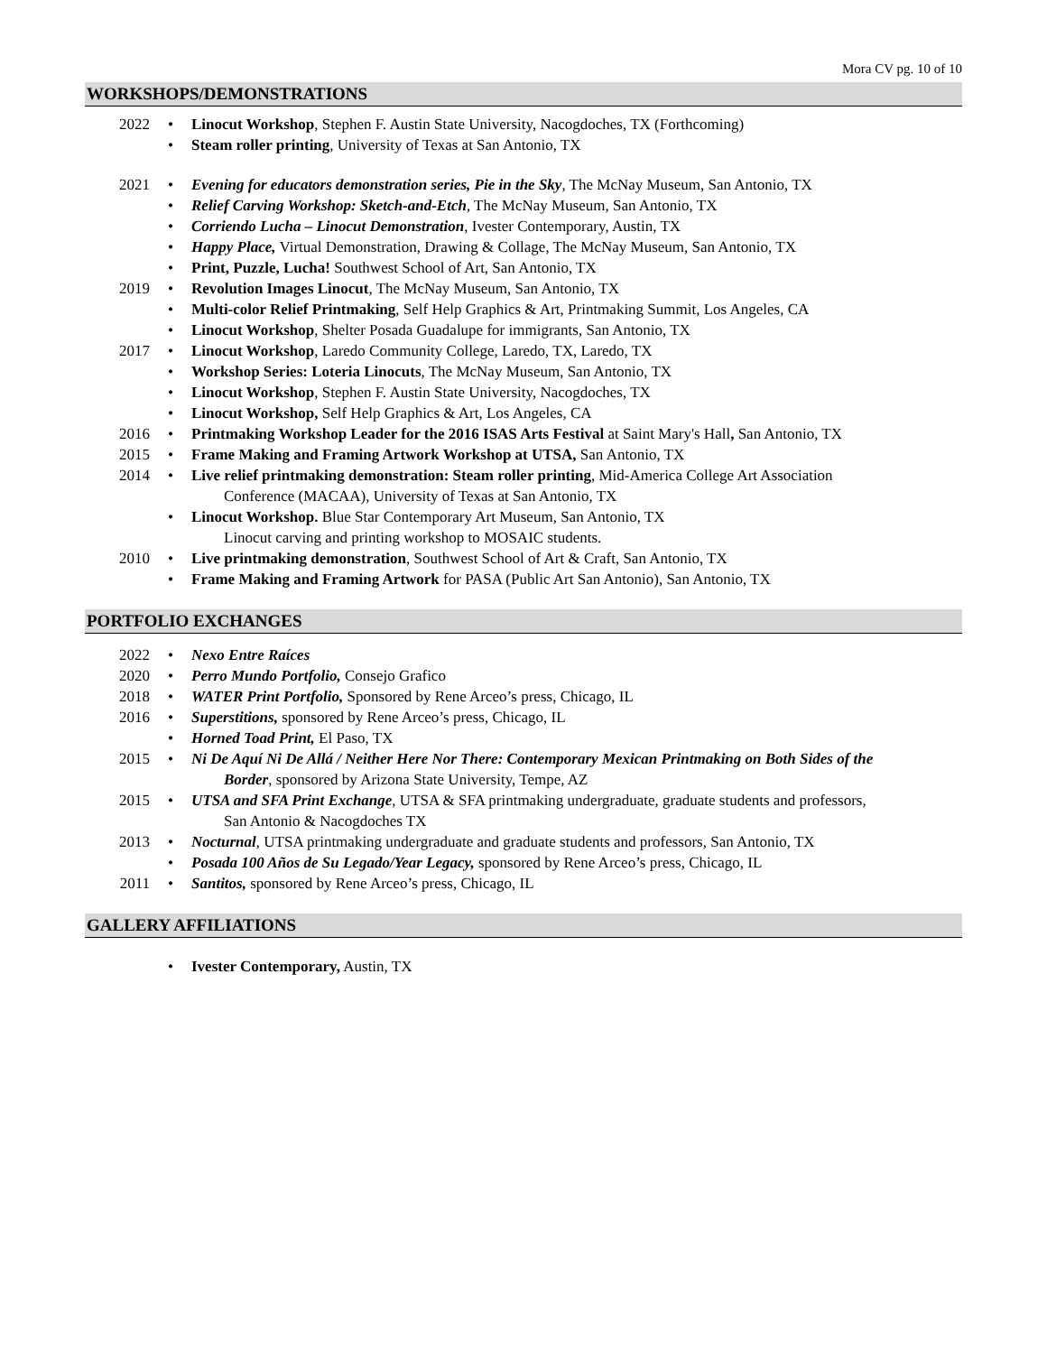Mora CV pg. 10 of 10
WORKSHOPS/DEMONSTRATIONS
2022 • Linocut Workshop, Stephen F. Austin State University, Nacogdoches, TX (Forthcoming)
• Steam roller printing, University of Texas at San Antonio, TX
2021 • Evening for educators demonstration series, Pie in the Sky, The McNay Museum, San Antonio, TX
• Relief Carving Workshop: Sketch-and-Etch, The McNay Museum, San Antonio, TX
• Corriendo Lucha – Linocut Demonstration, Ivester Contemporary, Austin, TX
• Happy Place, Virtual Demonstration, Drawing & Collage, The McNay Museum, San Antonio, TX
• Print, Puzzle, Lucha! Southwest School of Art, San Antonio, TX
2019 • Revolution Images Linocut, The McNay Museum, San Antonio, TX
• Multi-color Relief Printmaking, Self Help Graphics & Art, Printmaking Summit, Los Angeles, CA
• Linocut Workshop, Shelter Posada Guadalupe for immigrants, San Antonio, TX
2017 • Linocut Workshop, Laredo Community College, Laredo, TX, Laredo, TX
• Workshop Series: Loteria Linocuts, The McNay Museum, San Antonio, TX
• Linocut Workshop, Stephen F. Austin State University, Nacogdoches, TX
• Linocut Workshop, Self Help Graphics & Art, Los Angeles, CA
2016 • Printmaking Workshop Leader for the 2016 ISAS Arts Festival at Saint Mary's Hall, San Antonio, TX
2015 • Frame Making and Framing Artwork Workshop at UTSA, San Antonio, TX
2014 • Live relief printmaking demonstration: Steam roller printing, Mid-America College Art Association
Conference (MACAA), University of Texas at San Antonio, TX
• Linocut Workshop. Blue Star Contemporary Art Museum, San Antonio, TX
Linocut carving and printing workshop to MOSAIC students.
2010 • Live printmaking demonstration, Southwest School of Art & Craft, San Antonio, TX
• Frame Making and Framing Artwork for PASA (Public Art San Antonio), San Antonio, TX
PORTFOLIO EXCHANGES
2022 • Nexo Entre Raíces
2020 • Perro Mundo Portfolio, Consejo Grafico
2018 • WATER Print Portfolio, Sponsored by Rene Arceo’s press, Chicago, IL
2016 • Superstitions, sponsored by Rene Arceo’s press, Chicago, IL
• Horned Toad Print, El Paso, TX
2015 • Ni De Aquí Ni De Allá / Neither Here Nor There: Contemporary Mexican Printmaking on Both Sides of the
Border, sponsored by Arizona State University, Tempe, AZ
2015 • UTSA and SFA Print Exchange, UTSA & SFA printmaking undergraduate, graduate students and professors,
San Antonio & Nacogdoches TX
2013 • Nocturnal, UTSA printmaking undergraduate and graduate students and professors, San Antonio, TX
• Posada 100 Años de Su Legado/Year Legacy, sponsored by Rene Arceo’s press, Chicago, IL
2011 • Santitos, sponsored by Rene Arceo’s press, Chicago, IL
GALLERY AFFILIATIONS
• Ivester Contemporary, Austin, TX